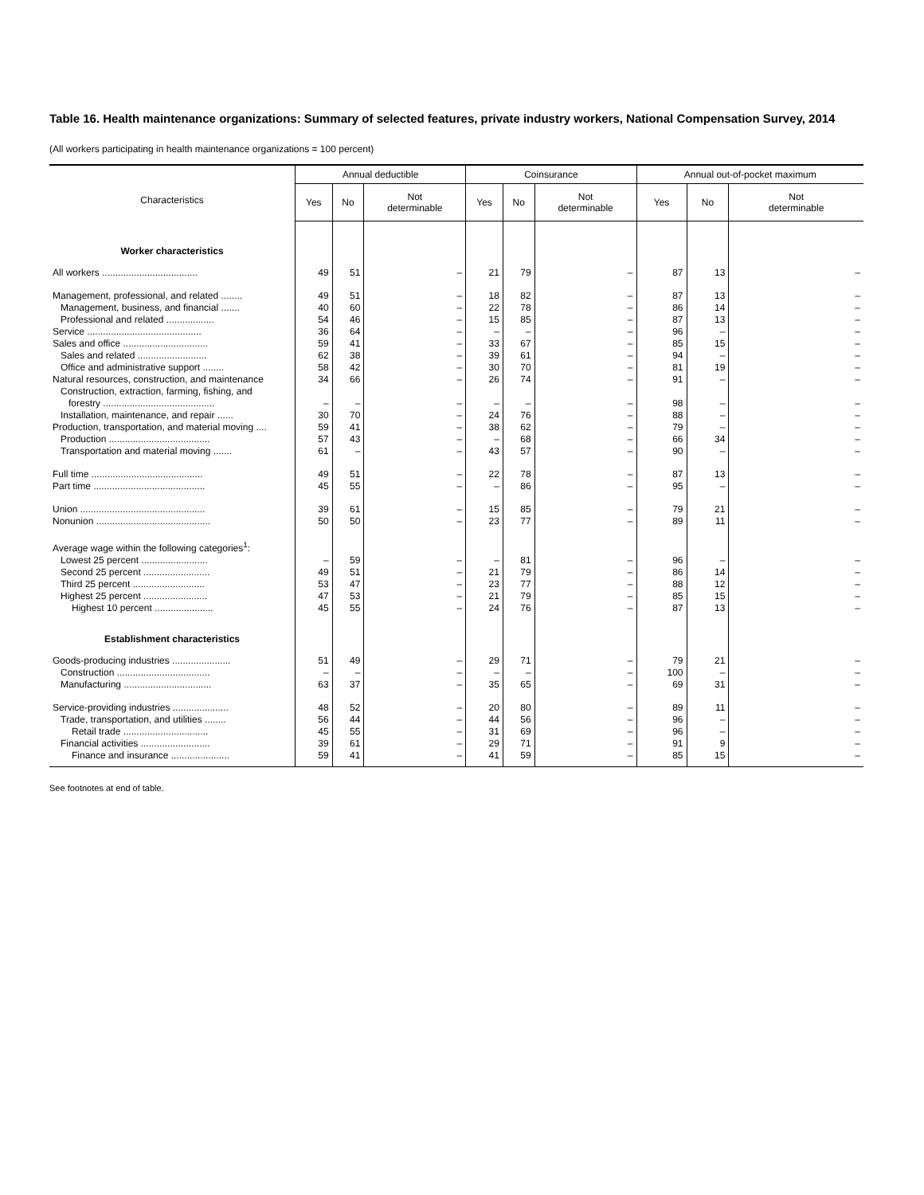Table 16. Health maintenance organizations: Summary of selected features, private industry workers, National Compensation Survey, 2014
(All workers participating in health maintenance organizations = 100 percent)
| Characteristics | Annual deductible | | | Coinsurance | | | Annual out-of-pocket maximum | | |
| --- | --- | --- | --- | --- | --- | --- | --- | --- | --- |
| | Yes | No | Not determinable | Yes | No | Not determinable | Yes | No | Not determinable |
| Worker characteristics | | | | | | | | | |
| All workers .................................... | 49 | 51 | – | 21 | 79 | – | 87 | 13 | – |
| Management, professional, and related ........ | 49 | 51 | – | 18 | 82 | – | 87 | 13 | – |
| Management, business, and financial ....... | 40 | 60 | – | 22 | 78 | – | 86 | 14 | – |
| Professional and related .................. | 54 | 46 | – | 15 | 85 | – | 87 | 13 | – |
| Service ........................................... | 36 | 64 | – | – | – | – | 96 | – | – |
| Sales and office ................................ | 59 | 41 | – | 33 | 67 | – | 85 | 15 | – |
| Sales and related .......................... | 62 | 38 | – | 39 | 61 | – | 94 | – | – |
| Office and administrative support ........ | 58 | 42 | – | 30 | 70 | – | 81 | 19 | – |
| Natural resources, construction, and maintenance | 34 | 66 | – | 26 | 74 | – | 91 | – | – |
| Construction, extraction, farming, fishing, and forestry .......................................... | – | – | – | – | – | – | 98 | – | – |
| Installation, maintenance, and repair ...... | 30 | 70 | – | 24 | 76 | – | 88 | – | – |
| Production, transportation, and material moving .... | 59 | 41 | – | 38 | 62 | – | 79 | – | – |
| Production ...................................... | 57 | 43 | – | – | 68 | – | 66 | 34 | – |
| Transportation and material moving ....... | 61 | – | – | 43 | 57 | – | 90 | – | – |
| Full time .......................................... | 49 | 51 | – | 22 | 78 | – | 87 | 13 | – |
| Part time .......................................... | 45 | 55 | – | – | 86 | – | 95 | – | – |
| Union ............................................... | 39 | 61 | – | 15 | 85 | – | 79 | 21 | – |
| Nonunion ........................................... | 50 | 50 | – | 23 | 77 | – | 89 | 11 | – |
| Average wage within the following categories<sup>1</sup>: | | | | | | | | | |
| Lowest 25 percent ......................... | – | 59 | – | – | 81 | – | 96 | – | – |
| Second 25 percent ......................... | 49 | 51 | – | 21 | 79 | – | 86 | 14 | – |
| Third 25 percent ........................... | 53 | 47 | – | 23 | 77 | – | 88 | 12 | – |
| Highest 25 percent ........................ | 47 | 53 | – | 21 | 79 | – | 85 | 15 | – |
| Highest 10 percent ...................... | 45 | 55 | – | 24 | 76 | – | 87 | 13 | – |
| Establishment characteristics | | | | | | | | | |
| Goods-producing industries ...................... | 51 | 49 | – | 29 | 71 | – | 79 | 21 | – |
| Construction ................................... | – | – | – | – | – | – | 100 | – | – |
| Manufacturing ................................. | 63 | 37 | – | 35 | 65 | – | 69 | 31 | – |
| Service-providing industries ..................... | 48 | 52 | – | 20 | 80 | – | 89 | 11 | – |
| Trade, transportation, and utilities ........ | 56 | 44 | – | 44 | 56 | – | 96 | – | – |
| Retail trade ................................ | 45 | 55 | – | 31 | 69 | – | 96 | – | – |
| Financial activities .......................... | 39 | 61 | – | 29 | 71 | – | 91 | 9 | – |
| Finance and insurance ...................... | 59 | 41 | – | 41 | 59 | – | 85 | 15 | – |
See footnotes at end of table.